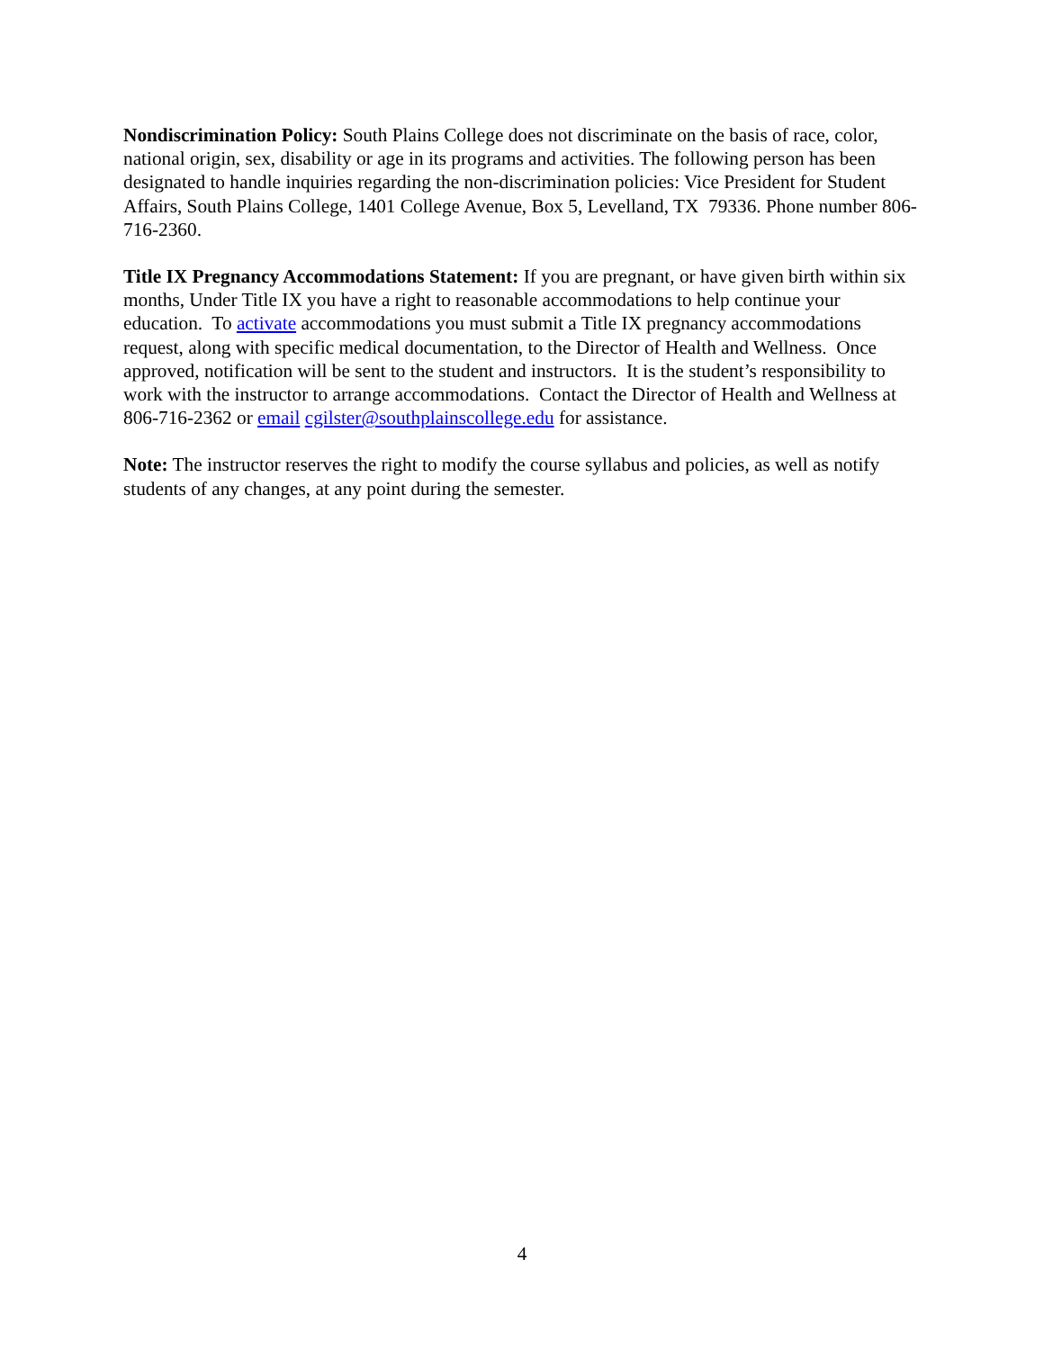Nondiscrimination Policy: South Plains College does not discriminate on the basis of race, color, national origin, sex, disability or age in its programs and activities. The following person has been designated to handle inquiries regarding the non-discrimination policies: Vice President for Student Affairs, South Plains College, 1401 College Avenue, Box 5, Levelland, TX 79336. Phone number 806-716-2360.
Title IX Pregnancy Accommodations Statement: If you are pregnant, or have given birth within six months, Under Title IX you have a right to reasonable accommodations to help continue your education. To activate accommodations you must submit a Title IX pregnancy accommodations request, along with specific medical documentation, to the Director of Health and Wellness. Once approved, notification will be sent to the student and instructors. It is the student’s responsibility to work with the instructor to arrange accommodations. Contact the Director of Health and Wellness at 806-716-2362 or email cgilster@southplainscollege.edu for assistance.
Note: The instructor reserves the right to modify the course syllabus and policies, as well as notify students of any changes, at any point during the semester.
4